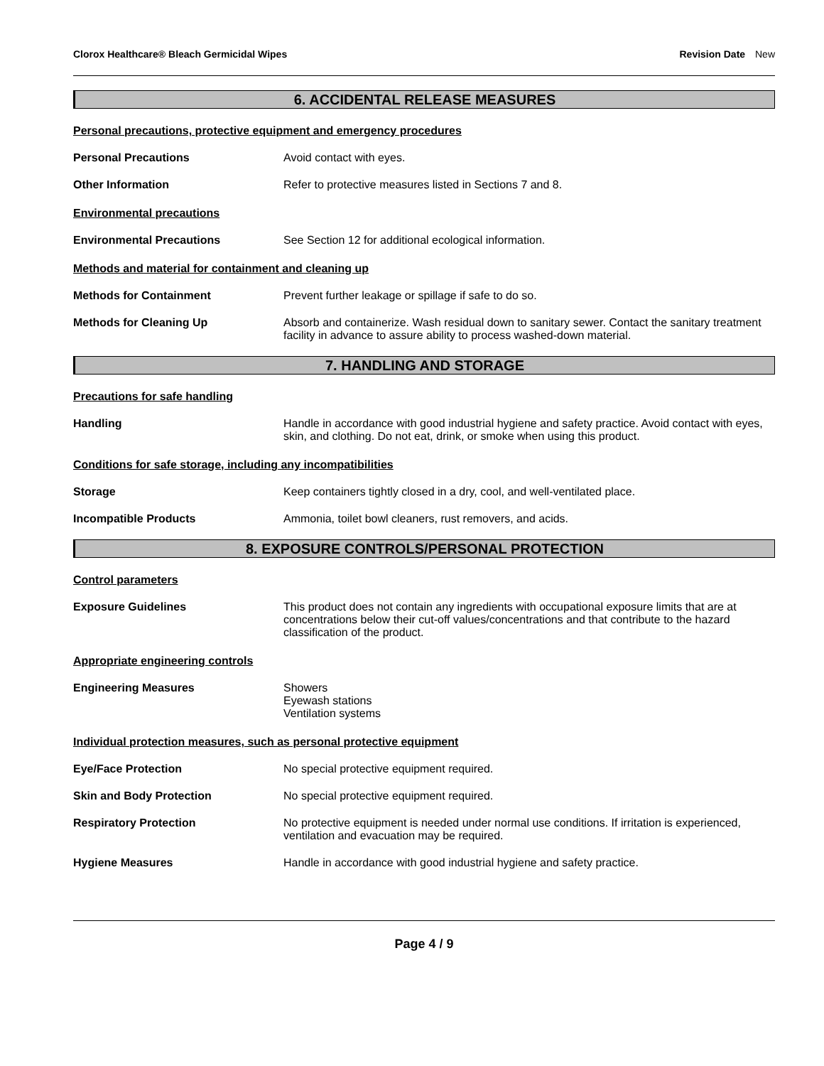Clorox Healthcare® Bleach Germicidal Wipes
Revision Date New
6. ACCIDENTAL RELEASE MEASURES
Personal precautions, protective equipment and emergency procedures
Personal Precautions Avoid contact with eyes.
Other Information Refer to protective measures listed in Sections 7 and 8.
Environmental precautions
Environmental Precautions See Section 12 for additional ecological information.
Methods and material for containment and cleaning up
Methods for Containment Prevent further leakage or spillage if safe to do so.
Methods for Cleaning Up Absorb and containerize. Wash residual down to sanitary sewer. Contact the sanitary treatment facility in advance to assure ability to process washed-down material.
7. HANDLING AND STORAGE
Precautions for safe handling
Handling Handle in accordance with good industrial hygiene and safety practice. Avoid contact with eyes, skin, and clothing. Do not eat, drink, or smoke when using this product.
Conditions for safe storage, including any incompatibilities
Storage Keep containers tightly closed in a dry, cool, and well-ventilated place.
Incompatible Products Ammonia, toilet bowl cleaners, rust removers, and acids.
8. EXPOSURE CONTROLS/PERSONAL PROTECTION
Control parameters
Exposure Guidelines This product does not contain any ingredients with occupational exposure limits that are at concentrations below their cut-off values/concentrations and that contribute to the hazard classification of the product.
Appropriate engineering controls
Engineering Measures Showers
Eyewash stations
Ventilation systems
Individual protection measures, such as personal protective equipment
Eye/Face Protection No special protective equipment required.
Skin and Body Protection No special protective equipment required.
Respiratory Protection No protective equipment is needed under normal use conditions. If irritation is experienced, ventilation and evacuation may be required.
Hygiene Measures Handle in accordance with good industrial hygiene and safety practice.
Page 4 / 9